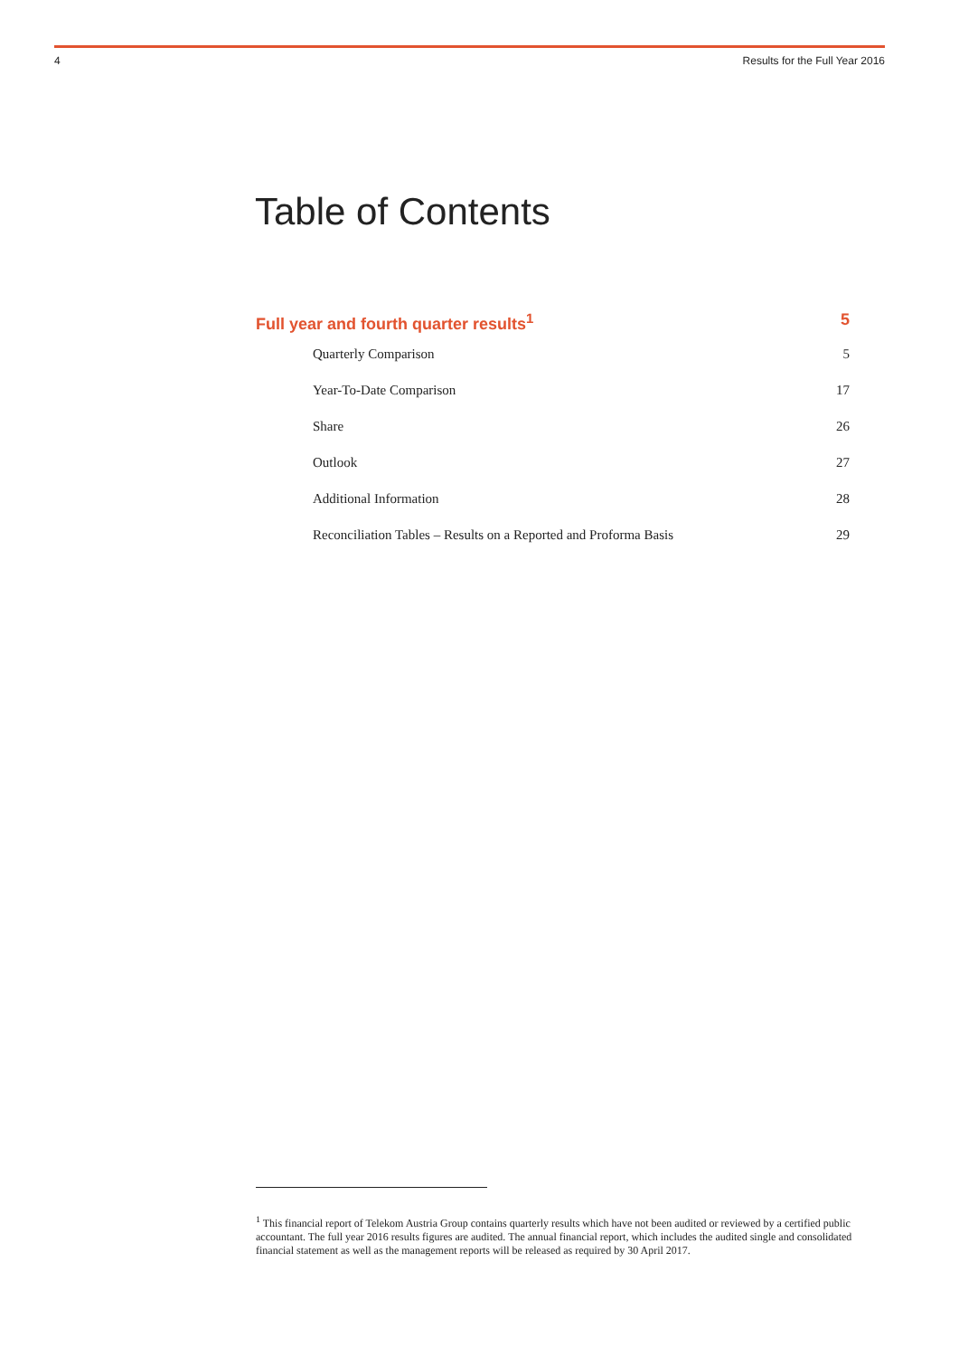4 Results for the Full Year 2016
Table of Contents
Full year and fourth quarter results<sup>1</sup> 5
Quarterly Comparison 5
Year-To-Date Comparison 17
Share 26
Outlook 27
Additional Information 28
Reconciliation Tables – Results on a Reported and Proforma Basis 29
<sup>1</sup> This financial report of Telekom Austria Group contains quarterly results which have not been audited or reviewed by a certified public accountant. The full year 2016 results figures are audited. The annual financial report, which includes the audited single and consolidated financial statement as well as the management reports will be released as required by 30 April 2017.